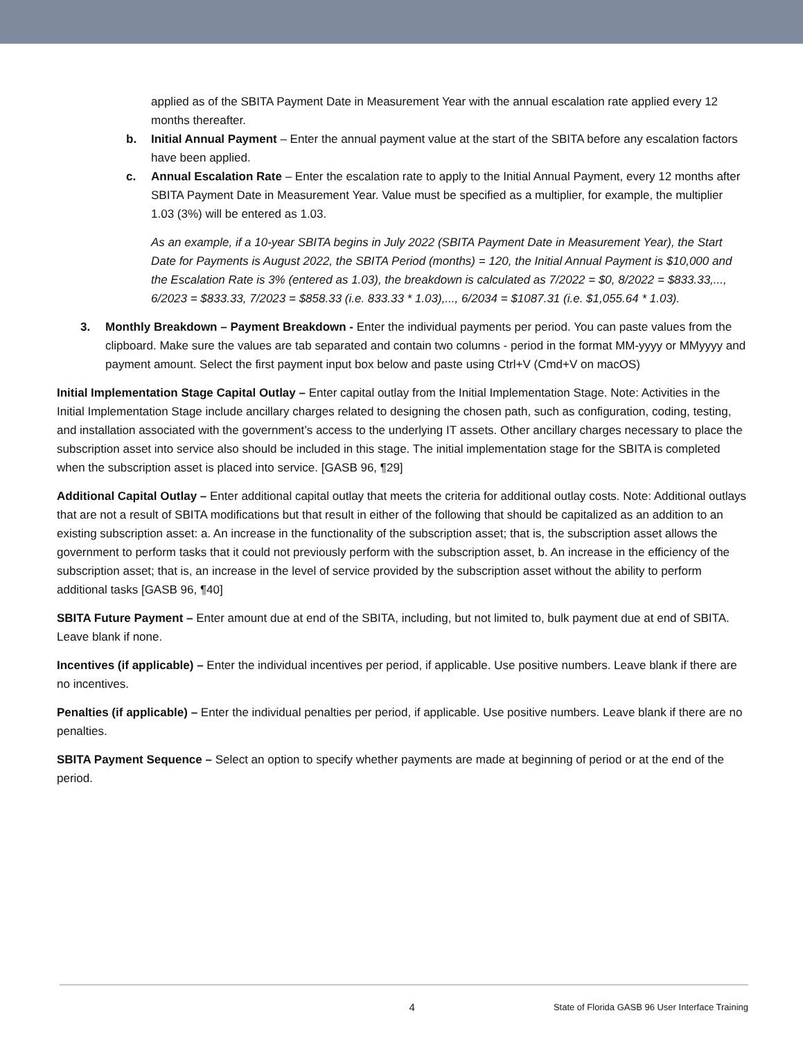applied as of the SBITA Payment Date in Measurement Year with the annual escalation rate applied every 12 months thereafter.
b. Initial Annual Payment – Enter the annual payment value at the start of the SBITA before any escalation factors have been applied.
c. Annual Escalation Rate – Enter the escalation rate to apply to the Initial Annual Payment, every 12 months after SBITA Payment Date in Measurement Year. Value must be specified as a multiplier, for example, the multiplier 1.03 (3%) will be entered as 1.03.
As an example, if a 10-year SBITA begins in July 2022 (SBITA Payment Date in Measurement Year), the Start Date for Payments is August 2022, the SBITA Period (months) = 120, the Initial Annual Payment is $10,000 and the Escalation Rate is 3% (entered as 1.03), the breakdown is calculated as 7/2022 = $0, 8/2022 = $833.33,..., 6/2023 = $833.33, 7/2023 = $858.33 (i.e. 833.33 * 1.03),..., 6/2034 = $1087.31 (i.e. $1,055.64 * 1.03).
3. Monthly Breakdown – Payment Breakdown - Enter the individual payments per period. You can paste values from the clipboard. Make sure the values are tab separated and contain two columns - period in the format MM-yyyy or MMyyyy and payment amount. Select the first payment input box below and paste using Ctrl+V (Cmd+V on macOS)
Initial Implementation Stage Capital Outlay – Enter capital outlay from the Initial Implementation Stage. Note: Activities in the Initial Implementation Stage include ancillary charges related to designing the chosen path, such as configuration, coding, testing, and installation associated with the government’s access to the underlying IT assets. Other ancillary charges necessary to place the subscription asset into service also should be included in this stage. The initial implementation stage for the SBITA is completed when the subscription asset is placed into service. [GASB 96, ¶29]
Additional Capital Outlay – Enter additional capital outlay that meets the criteria for additional outlay costs. Note: Additional outlays that are not a result of SBITA modifications but that result in either of the following that should be capitalized as an addition to an existing subscription asset: a. An increase in the functionality of the subscription asset; that is, the subscription asset allows the government to perform tasks that it could not previously perform with the subscription asset, b. An increase in the efficiency of the subscription asset; that is, an increase in the level of service provided by the subscription asset without the ability to perform additional tasks [GASB 96, ¶40]
SBITA Future Payment – Enter amount due at end of the SBITA, including, but not limited to, bulk payment due at end of SBITA. Leave blank if none.
Incentives (if applicable) – Enter the individual incentives per period, if applicable. Use positive numbers. Leave blank if there are no incentives.
Penalties (if applicable) – Enter the individual penalties per period, if applicable. Use positive numbers. Leave blank if there are no penalties.
SBITA Payment Sequence – Select an option to specify whether payments are made at beginning of period or at the end of the period.
4 State of Florida GASB 96 User Interface Training